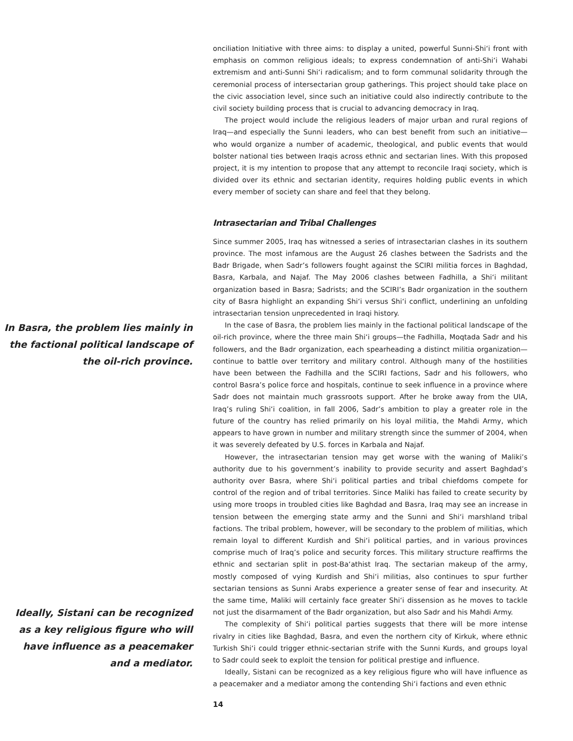In Basra, the problem lies mainly in the factional political landscape of the oil-rich province.
Ideally, Sistani can be recognized as a key religious figure who will have influence as a peacemaker and a mediator.
onciliation Initiative with three aims: to display a united, powerful Sunni-Shi‘i front with emphasis on common religious ideals; to express condemnation of anti-Shi‘i Wahabi extremism and anti-Sunni Shi‘i radicalism; and to form communal solidarity through the ceremonial process of intersectarian group gatherings. This project should take place on the civic association level, since such an initiative could also indirectly contribute to the civil society building process that is crucial to advancing democracy in Iraq.
The project would include the religious leaders of major urban and rural regions of Iraq—and especially the Sunni leaders, who can best benefit from such an initiative—who would organize a number of academic, theological, and public events that would bolster national ties between Iraqis across ethnic and sectarian lines. With this proposed project, it is my intention to propose that any attempt to reconcile Iraqi society, which is divided over its ethnic and sectarian identity, requires holding public events in which every member of society can share and feel that they belong.
Intrasectarian and Tribal Challenges
Since summer 2005, Iraq has witnessed a series of intrasectarian clashes in its southern province. The most infamous are the August 26 clashes between the Sadrists and the Badr Brigade, when Sadr’s followers fought against the SCIRI militia forces in Baghdad, Basra, Karbala, and Najaf. The May 2006 clashes between Fadhilla, a Shi‘i militant organization based in Basra; Sadrists; and the SCIRI’s Badr organization in the southern city of Basra highlight an expanding Shi‘i versus Shi‘i conflict, underlining an unfolding intrasectarian tension unprecedented in Iraqi history.
In the case of Basra, the problem lies mainly in the factional political landscape of the oil-rich province, where the three main Shi‘i groups—the Fadhilla, Moqtada Sadr and his followers, and the Badr organization, each spearheading a distinct militia organization—continue to battle over territory and military control. Although many of the hostilities have been between the Fadhilla and the SCIRI factions, Sadr and his followers, who control Basra’s police force and hospitals, continue to seek influence in a province where Sadr does not maintain much grassroots support. After he broke away from the UIA, Iraq’s ruling Shi‘i coalition, in fall 2006, Sadr’s ambition to play a greater role in the future of the country has relied primarily on his loyal militia, the Mahdi Army, which appears to have grown in number and military strength since the summer of 2004, when it was severely defeated by U.S. forces in Karbala and Najaf.
However, the intrasectarian tension may get worse with the waning of Maliki’s authority due to his government’s inability to provide security and assert Baghdad’s authority over Basra, where Shi‘i political parties and tribal chiefdoms compete for control of the region and of tribal territories. Since Maliki has failed to create security by using more troops in troubled cities like Baghdad and Basra, Iraq may see an increase in tension between the emerging state army and the Sunni and Shi‘i marshland tribal factions. The tribal problem, however, will be secondary to the problem of militias, which remain loyal to different Kurdish and Shi‘i political parties, and in various provinces comprise much of Iraq’s police and security forces. This military structure reaffirms the ethnic and sectarian split in post-Ba‘athist Iraq. The sectarian makeup of the army, mostly composed of vying Kurdish and Shi‘i militias, also continues to spur further sectarian tensions as Sunni Arabs experience a greater sense of fear and insecurity. At the same time, Maliki will certainly face greater Shi‘i dissension as he moves to tackle not just the disarmament of the Badr organization, but also Sadr and his Mahdi Army.
The complexity of Shi‘i political parties suggests that there will be more intense rivalry in cities like Baghdad, Basra, and even the northern city of Kirkuk, where ethnic Turkish Shi‘i could trigger ethnic-sectarian strife with the Sunni Kurds, and groups loyal to Sadr could seek to exploit the tension for political prestige and influence.
Ideally, Sistani can be recognized as a key religious figure who will have influence as a peacemaker and a mediator among the contending Shi‘i factions and even ethnic
14